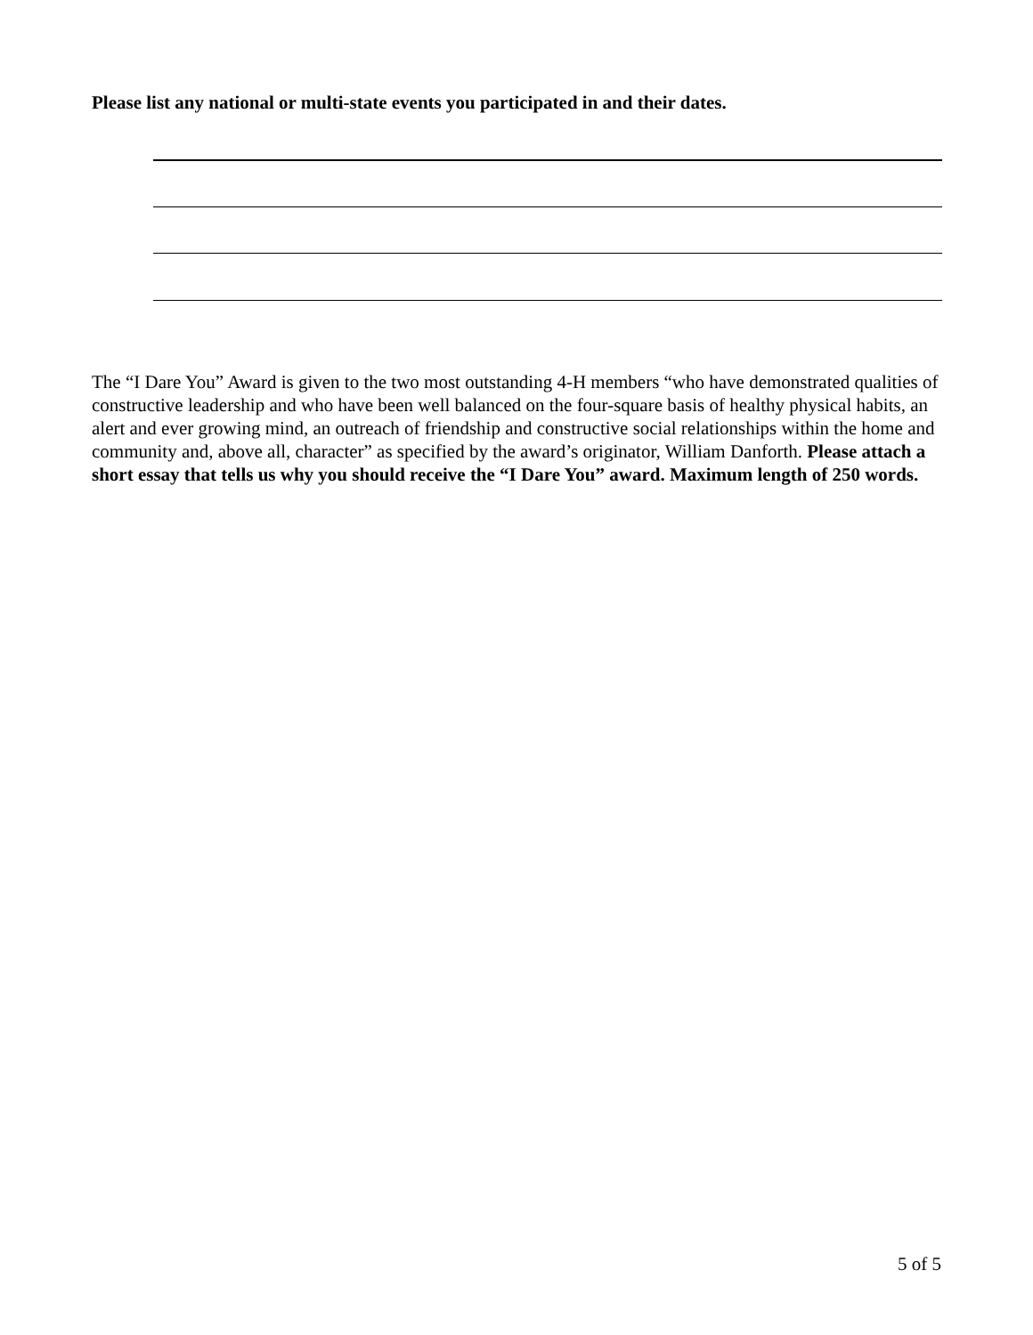Please list any national or multi-state events you participated in and their dates.
The “I Dare You” Award is given to the two most outstanding 4-H members “who have demonstrated qualities of constructive leadership and who have been well balanced on the four-square basis of healthy physical habits, an alert and ever growing mind, an outreach of friendship and constructive social relationships within the home and community and, above all, character” as specified by the award’s originator, William Danforth. Please attach a short essay that tells us why you should receive the “I Dare You” award. Maximum length of 250 words.
5 of 5